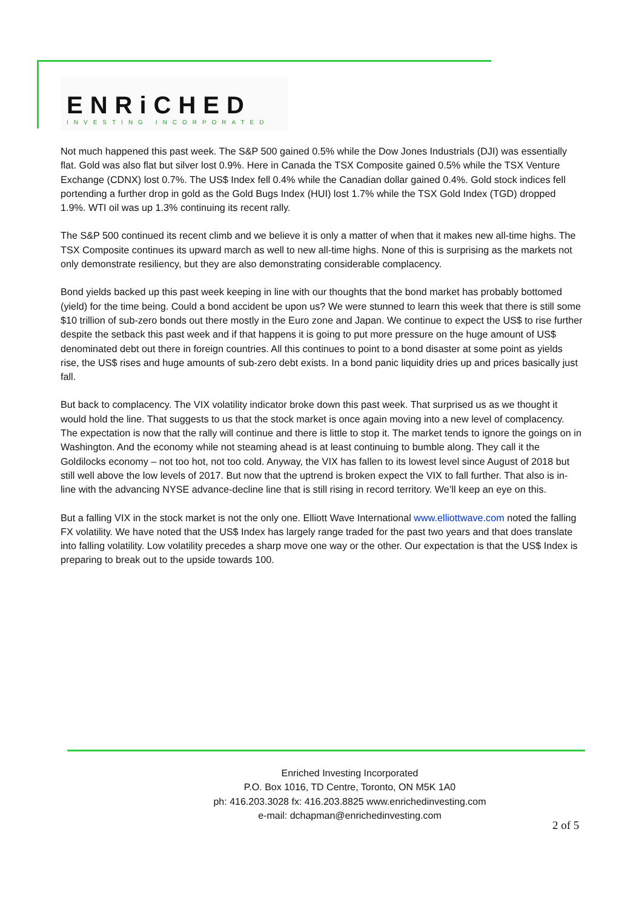ENRiCHED
INVESTING INCORPORATED
Not much happened this past week. The S&P 500 gained 0.5% while the Dow Jones Industrials (DJI) was essentially flat. Gold was also flat but silver lost 0.9%. Here in Canada the TSX Composite gained 0.5% while the TSX Venture Exchange (CDNX) lost 0.7%. The US$ Index fell 0.4% while the Canadian dollar gained 0.4%. Gold stock indices fell portending a further drop in gold as the Gold Bugs Index (HUI) lost 1.7% while the TSX Gold Index (TGD) dropped 1.9%. WTI oil was up 1.3% continuing its recent rally.
The S&P 500 continued its recent climb and we believe it is only a matter of when that it makes new all-time highs. The TSX Composite continues its upward march as well to new all-time highs. None of this is surprising as the markets not only demonstrate resiliency, but they are also demonstrating considerable complacency.
Bond yields backed up this past week keeping in line with our thoughts that the bond market has probably bottomed (yield) for the time being. Could a bond accident be upon us? We were stunned to learn this week that there is still some $10 trillion of sub-zero bonds out there mostly in the Euro zone and Japan. We continue to expect the US$ to rise further despite the setback this past week and if that happens it is going to put more pressure on the huge amount of US$ denominated debt out there in foreign countries. All this continues to point to a bond disaster at some point as yields rise, the US$ rises and huge amounts of sub-zero debt exists. In a bond panic liquidity dries up and prices basically just fall.
But back to complacency. The VIX volatility indicator broke down this past week. That surprised us as we thought it would hold the line. That suggests to us that the stock market is once again moving into a new level of complacency. The expectation is now that the rally will continue and there is little to stop it. The market tends to ignore the goings on in Washington. And the economy while not steaming ahead is at least continuing to bumble along. They call it the Goldilocks economy – not too hot, not too cold. Anyway, the VIX has fallen to its lowest level since August of 2018 but still well above the low levels of 2017. But now that the uptrend is broken expect the VIX to fall further. That also is in-line with the advancing NYSE advance-decline line that is still rising in record territory. We’ll keep an eye on this.
But a falling VIX in the stock market is not the only one. Elliott Wave International www.elliottwave.com noted the falling FX volatility. We have noted that the US$ Index has largely range traded for the past two years and that does translate into falling volatility. Low volatility precedes a sharp move one way or the other. Our expectation is that the US$ Index is preparing to break out to the upside towards 100.
Enriched Investing Incorporated
P.O. Box 1016, TD Centre, Toronto, ON M5K 1A0
ph: 416.203.3028 fx: 416.203.8825 www.enrichedinvesting.com
e-mail: dchapman@enrichedinvesting.com
2 of 5